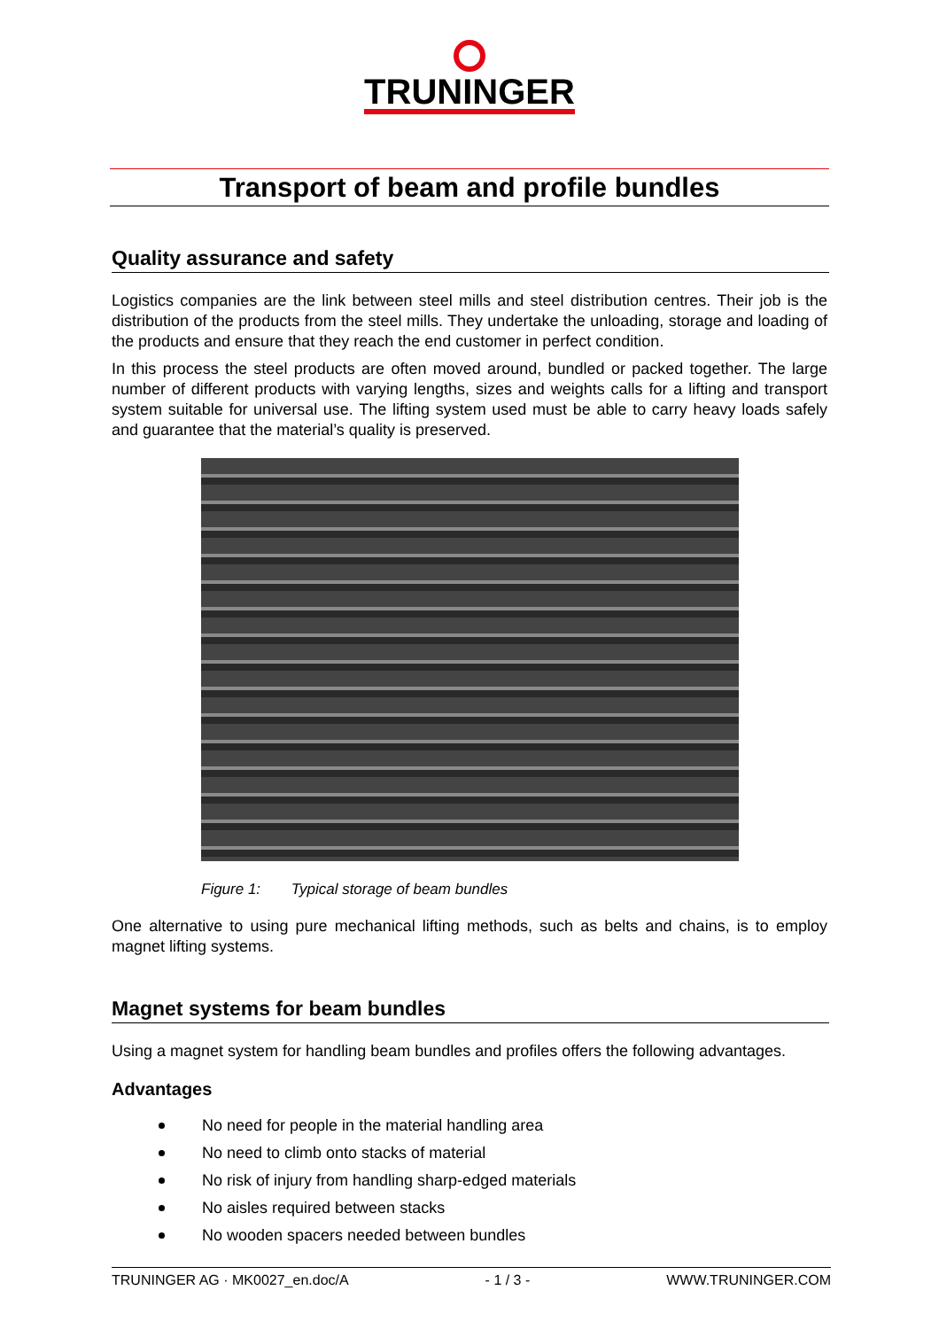TRUNINGER
Transport of beam and profile bundles
Quality assurance and safety
Logistics companies are the link between steel mills and steel distribution centres. Their job is the distribution of the products from the steel mills. They undertake the unloading, storage and loading of the products and ensure that they reach the end customer in perfect condition.
In this process the steel products are often moved around, bundled or packed together. The large number of different products with varying lengths, sizes and weights calls for a lifting and transport system suitable for universal use. The lifting system used must be able to carry heavy loads safely and guarantee that the material’s quality is preserved.
Figure 1: Typical storage of beam bundles
One alternative to using pure mechanical lifting methods, such as belts and chains, is to employ magnet lifting systems.
Magnet systems for beam bundles
Using a magnet system for handling beam bundles and profiles offers the following advantages.
Advantages
No need for people in the material handling area
No need to climb onto stacks of material
No risk of injury from handling sharp-edged materials
No aisles required between stacks
No wooden spacers needed between bundles
TRUNINGER AG · MK0027_en.doc/A - 1 / 3 - WWW.TRUNINGER.COM